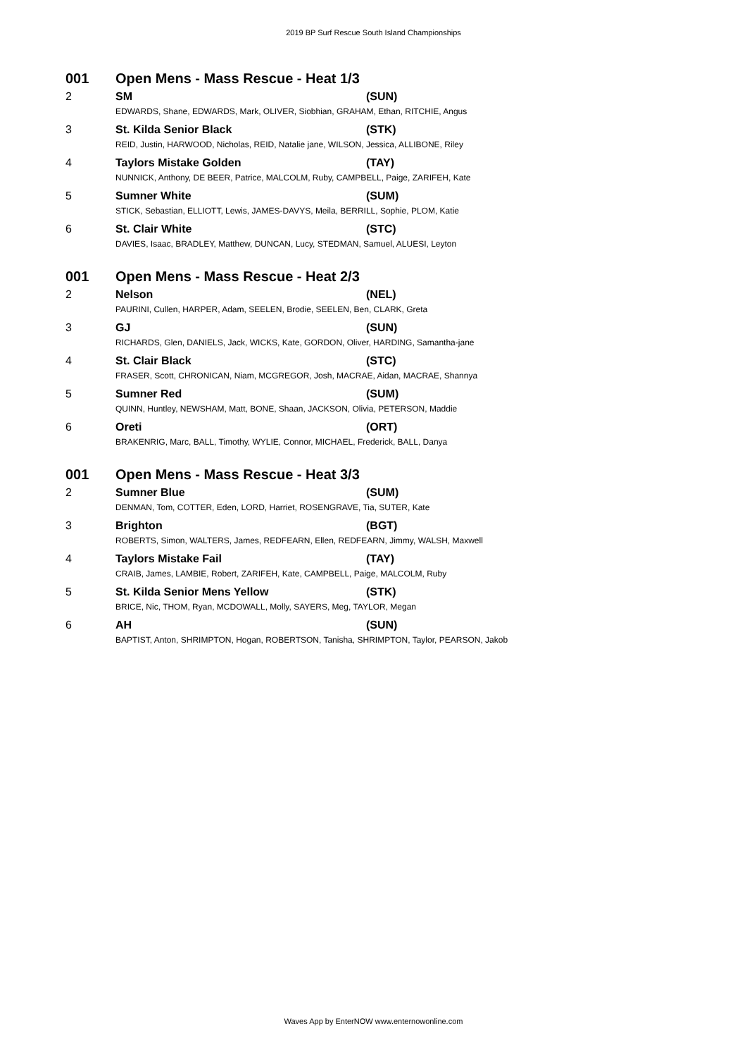2019 BP Surf Rescue South Island Championships
| 001 | Open Mens - Mass Rescue - Heat 1/3 | |
| 2 | SM | (SUN) |
| | EDWARDS, Shane, EDWARDS, Mark, OLIVER, Siobhian, GRAHAM, Ethan, RITCHIE, Angus | |
| 3 | St. Kilda Senior Black | (STK) |
| | REID, Justin, HARWOOD, Nicholas, REID, Natalie jane, WILSON, Jessica, ALLIBONE, Riley | |
| 4 | Taylors Mistake Golden | (TAY) |
| | NUNNICK, Anthony, DE BEER, Patrice, MALCOLM, Ruby, CAMPBELL, Paige, ZARIFEH, Kate | |
| 5 | Sumner White | (SUM) |
| | STICK, Sebastian, ELLIOTT, Lewis, JAMES-DAVYS, Meila, BERRILL, Sophie, PLOM, Katie | |
| 6 | St. Clair White | (STC) |
| | DAVIES, Isaac, BRADLEY, Matthew, DUNCAN, Lucy, STEDMAN, Samuel, ALUESI, Leyton | |
| 001 | Open Mens - Mass Rescue - Heat 2/3 | |
| 2 | Nelson | (NEL) |
| | PAURINI, Cullen, HARPER, Adam, SEELEN, Brodie, SEELEN, Ben, CLARK, Greta | |
| 3 | GJ | (SUN) |
| | RICHARDS, Glen, DANIELS, Jack, WICKS, Kate, GORDON, Oliver, HARDING, Samantha-jane | |
| 4 | St. Clair Black | (STC) |
| | FRASER, Scott, CHRONICAN, Niam, MCGREGOR, Josh, MACRAE, Aidan, MACRAE, Shannya | |
| 5 | Sumner Red | (SUM) |
| | QUINN, Huntley, NEWSHAM, Matt, BONE, Shaan, JACKSON, Olivia, PETERSON, Maddie | |
| 6 | Oreti | (ORT) |
| | BRAKENRIG, Marc, BALL, Timothy, WYLIE, Connor, MICHAEL, Frederick, BALL, Danya | |
| 001 | Open Mens - Mass Rescue - Heat 3/3 | |
| 2 | Sumner Blue | (SUM) |
| | DENMAN, Tom, COTTER, Eden, LORD, Harriet, ROSENGRAVE, Tia, SUTER, Kate | |
| 3 | Brighton | (BGT) |
| | ROBERTS, Simon, WALTERS, James, REDFEARN, Ellen, REDFEARN, Jimmy, WALSH, Maxwell | |
| 4 | Taylors Mistake Fail | (TAY) |
| | CRAIB, James, LAMBIE, Robert, ZARIFEH, Kate, CAMPBELL, Paige, MALCOLM, Ruby | |
| 5 | St. Kilda Senior Mens Yellow | (STK) |
| | BRICE, Nic, THOM, Ryan, MCDOWALL, Molly, SAYERS, Meg, TAYLOR, Megan | |
| 6 | AH | (SUN) |
| | BAPTIST, Anton, SHRIMPTON, Hogan, ROBERTSON, Tanisha, SHRIMPTON, Taylor, PEARSON, Jakob | |
Waves App by EnterNOW www.enternowonline.com